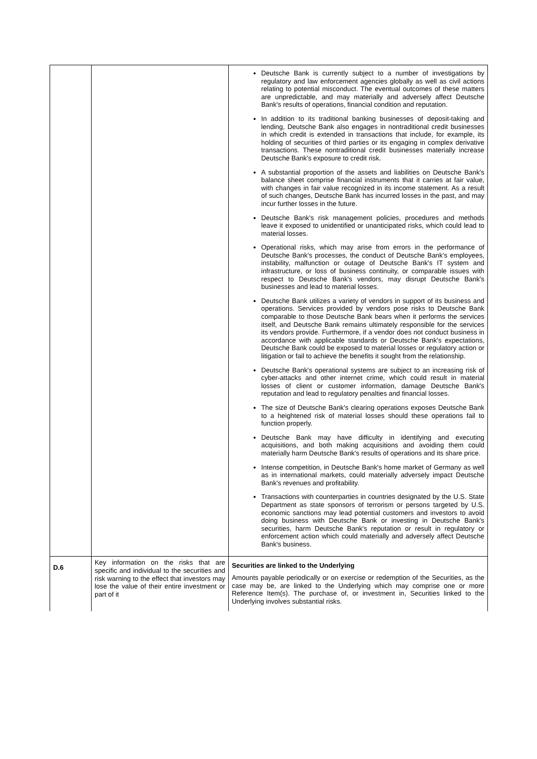| | | Deutsche Bank is currently subject to a number of investigations by regulatory and law enforcement agencies globally as well as civil actions relating to potential misconduct. The eventual outcomes of these matters are unpredictable, and may materially and adversely affect Deutsche Bank's results of operations, financial condition and reputation. In addition to its traditional banking businesses of deposit-taking and lending, Deutsche Bank also engages in nontraditional credit businesses in which credit is extended in transactions that include, for example, its holding of securities of third parties or its engaging in complex derivative transactions. These nontraditional credit businesses materially increase Deutsche Bank's exposure to credit risk. A substantial proportion of the assets and liabilities on Deutsche Bank's balance sheet comprise financial instruments that it carries at fair value, with changes in fair value recognized in its income statement. As a result of such changes, Deutsche Bank has incurred losses in the past, and may incur further losses in the future. Deutsche Bank's risk management policies, procedures and methods leave it exposed to unidentified or unanticipated risks, which could lead to material losses. Operational risks, which may arise from errors in the performance of Deutsche Bank's processes, the conduct of Deutsche Bank's employees, instability, malfunction or outage of Deutsche Bank's IT system and infrastructure, or loss of business continuity, or comparable issues with respect to Deutsche Bank's vendors, may disrupt Deutsche Bank's businesses and lead to material losses. Deutsche Bank utilizes a variety of vendors in support of its business and operations. Services provided by vendors pose risks to Deutsche Bank comparable to those Deutsche Bank bears when it performs the services itself, and Deutsche Bank remains ultimately responsible for the services its vendors provide. Furthermore, if a vendor does not conduct business in accordance with applicable standards or Deutsche Bank's expectations, Deutsche Bank could be exposed to material losses or regulatory action or litigation or fail to achieve the benefits it sought from the relationship. Deutsche Bank's operational systems are subject to an increasing risk of cyber-attacks and other internet crime, which could result in material losses of client or customer information, damage Deutsche Bank's reputation and lead to regulatory penalties and financial losses. The size of Deutsche Bank's clearing operations exposes Deutsche Bank to a heightened risk of material losses should these operations fail to function properly. Deutsche Bank may have difficulty in identifying and executing acquisitions, and both making acquisitions and avoiding them could materially harm Deutsche Bank's results of operations and its share price. Intense competition, in Deutsche Bank's home market of Germany as well as in international markets, could materially adversely impact Deutsche Bank's revenues and profitability. Transactions with counterparties in countries designated by the U.S. State Department as state sponsors of terrorism or persons targeted by U.S. economic sanctions may lead potential customers and investors to avoid doing business with Deutsche Bank or investing in Deutsche Bank's securities, harm Deutsche Bank's reputation or result in regulatory or enforcement action which could materially and adversely affect Deutsche Bank's business. |
| D.6 | Key information on the risks that are specific and individual to the securities and risk warning to the effect that investors may lose the value of their entire investment or part of it | Securities are linked to the Underlying Amounts payable periodically or on exercise or redemption of the Securities, as the case may be, are linked to the Underlying which may comprise one or more Reference Item(s). The purchase of, or investment in, Securities linked to the Underlying involves substantial risks. |